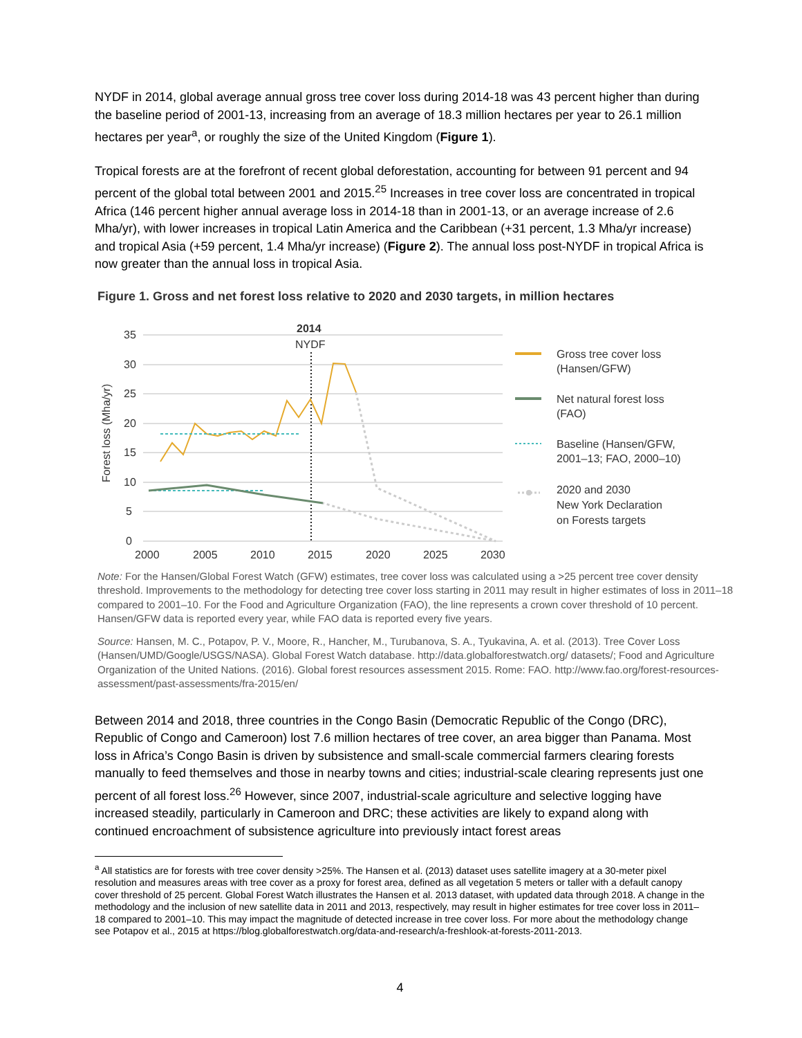NYDF in 2014, global average annual gross tree cover loss during 2014-18 was 43 percent higher than during the baseline period of 2001-13, increasing from an average of 18.3 million hectares per year to 26.1 million hectares per year<sup>a</sup>, or roughly the size of the United Kingdom (Figure 1).
Tropical forests are at the forefront of recent global deforestation, accounting for between 91 percent and 94 percent of the global total between 2001 and 2015.<sup>25</sup> Increases in tree cover loss are concentrated in tropical Africa (146 percent higher annual average loss in 2014-18 than in 2001-13, or an average increase of 2.6 Mha/yr), with lower increases in tropical Latin America and the Caribbean (+31 percent, 1.3 Mha/yr increase) and tropical Asia (+59 percent, 1.4 Mha/yr increase) (Figure 2). The annual loss post-NYDF in tropical Africa is now greater than the annual loss in tropical Asia.
Figure 1. Gross and net forest loss relative to 2020 and 2030 targets, in million hectares
Forest loss (Mha/yr)
0
5
10
15
20
25
30
35
2000
2005
2010
2015
2020
2025
2030
2014
NYDF
Gross tree cover loss
(Hansen/GFW)
Net natural forest loss
(FAO)
Baseline (Hansen/GFW,
2001–13; FAO, 2000–10)
2020 and 2030
New York Declaration
on Forests targets
Note: For the Hansen/Global Forest Watch (GFW) estimates, tree cover loss was calculated using a >25 percent tree cover density threshold. Improvements to the methodology for detecting tree cover loss starting in 2011 may result in higher estimates of loss in 2011–18 compared to 2001–10. For the Food and Agriculture Organization (FAO), the line represents a crown cover threshold of 10 percent. Hansen/GFW data is reported every year, while FAO data is reported every five years.
Source: Hansen, M. C., Potapov, P. V., Moore, R., Hancher, M., Turubanova, S. A., Tyukavina, A. et al. (2013). Tree Cover Loss (Hansen/UMD/Google/USGS/NASA). Global Forest Watch database. http://data.globalforestwatch.org/ datasets/; Food and Agriculture Organization of the United Nations. (2016). Global forest resources assessment 2015. Rome: FAO. http://www.fao.org/forest-resources-assessment/past-assessments/fra-2015/en/
Between 2014 and 2018, three countries in the Congo Basin (Democratic Republic of the Congo (DRC), Republic of Congo and Cameroon) lost 7.6 million hectares of tree cover, an area bigger than Panama. Most loss in Africa’s Congo Basin is driven by subsistence and small-scale commercial farmers clearing forests manually to feed themselves and those in nearby towns and cities; industrial-scale clearing represents just one percent of all forest loss.<sup>26</sup> However, since 2007, industrial-scale agriculture and selective logging have increased steadily, particularly in Cameroon and DRC; these activities are likely to expand along with continued encroachment of subsistence agriculture into previously intact forest areas
<sup>a</sup> All statistics are for forests with tree cover density >25%. The Hansen et al. (2013) dataset uses satellite imagery at a 30-meter pixel resolution and measures areas with tree cover as a proxy for forest area, defined as all vegetation 5 meters or taller with a default canopy cover threshold of 25 percent. Global Forest Watch illustrates the Hansen et al. 2013 dataset, with updated data through 2018. A change in the methodology and the inclusion of new satellite data in 2011 and 2013, respectively, may result in higher estimates for tree cover loss in 2011–18 compared to 2001–10. This may impact the magnitude of detected increase in tree cover loss. For more about the methodology change see Potapov et al., 2015 at https://blog.globalforestwatch.org/data-and-research/a-freshlook-at-forests-2011-2013.
4